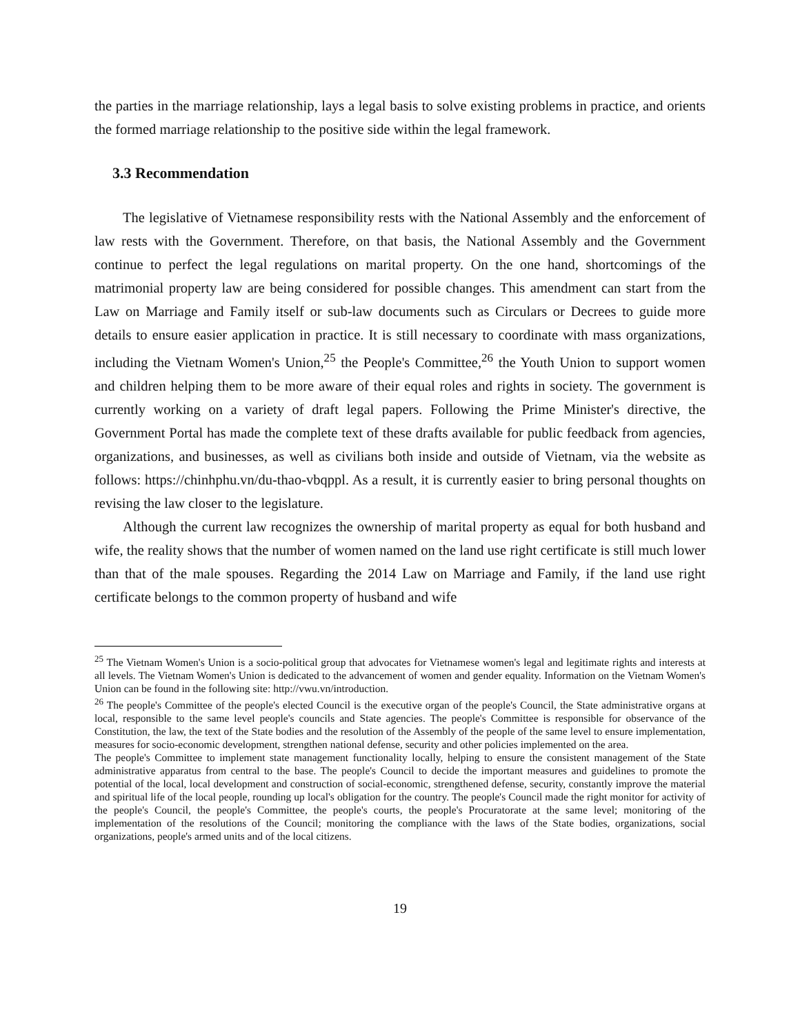the parties in the marriage relationship, lays a legal basis to solve existing problems in practice, and orients the formed marriage relationship to the positive side within the legal framework.
3.3 Recommendation
The legislative of Vietnamese responsibility rests with the National Assembly and the enforcement of law rests with the Government. Therefore, on that basis, the National Assembly and the Government continue to perfect the legal regulations on marital property. On the one hand, shortcomings of the matrimonial property law are being considered for possible changes. This amendment can start from the Law on Marriage and Family itself or sub-law documents such as Circulars or Decrees to guide more details to ensure easier application in practice. It is still necessary to coordinate with mass organizations, including the Vietnam Women's Union,<sup>25</sup> the People's Committee,<sup>26</sup> the Youth Union to support women and children helping them to be more aware of their equal roles and rights in society. The government is currently working on a variety of draft legal papers. Following the Prime Minister's directive, the Government Portal has made the complete text of these drafts available for public feedback from agencies, organizations, and businesses, as well as civilians both inside and outside of Vietnam, via the website as follows: https://chinhphu.vn/du-thao-vbqppl. As a result, it is currently easier to bring personal thoughts on revising the law closer to the legislature.
Although the current law recognizes the ownership of marital property as equal for both husband and wife, the reality shows that the number of women named on the land use right certificate is still much lower than that of the male spouses. Regarding the 2014 Law on Marriage and Family, if the land use right certificate belongs to the common property of husband and wife
<sup>25</sup> The Vietnam Women's Union is a socio-political group that advocates for Vietnamese women's legal and legitimate rights and interests at all levels. The Vietnam Women's Union is dedicated to the advancement of women and gender equality. Information on the Vietnam Women's Union can be found in the following site: http://vwu.vn/introduction.
<sup>26</sup> The people's Committee of the people's elected Council is the executive organ of the people's Council, the State administrative organs at local, responsible to the same level people's councils and State agencies. The people's Committee is responsible for observance of the Constitution, the law, the text of the State bodies and the resolution of the Assembly of the people of the same level to ensure implementation, measures for socio-economic development, strengthen national defense, security and other policies implemented on the area.
The people's Committee to implement state management functionality locally, helping to ensure the consistent management of the State administrative apparatus from central to the base. The people's Council to decide the important measures and guidelines to promote the potential of the local, local development and construction of social-economic, strengthened defense, security, constantly improve the material and spiritual life of the local people, rounding up local's obligation for the country. The people's Council made the right monitor for activity of the people's Council, the people's Committee, the people's courts, the people's Procuratorate at the same level; monitoring of the implementation of the resolutions of the Council; monitoring the compliance with the laws of the State bodies, organizations, social organizations, people's armed units and of the local citizens.
19